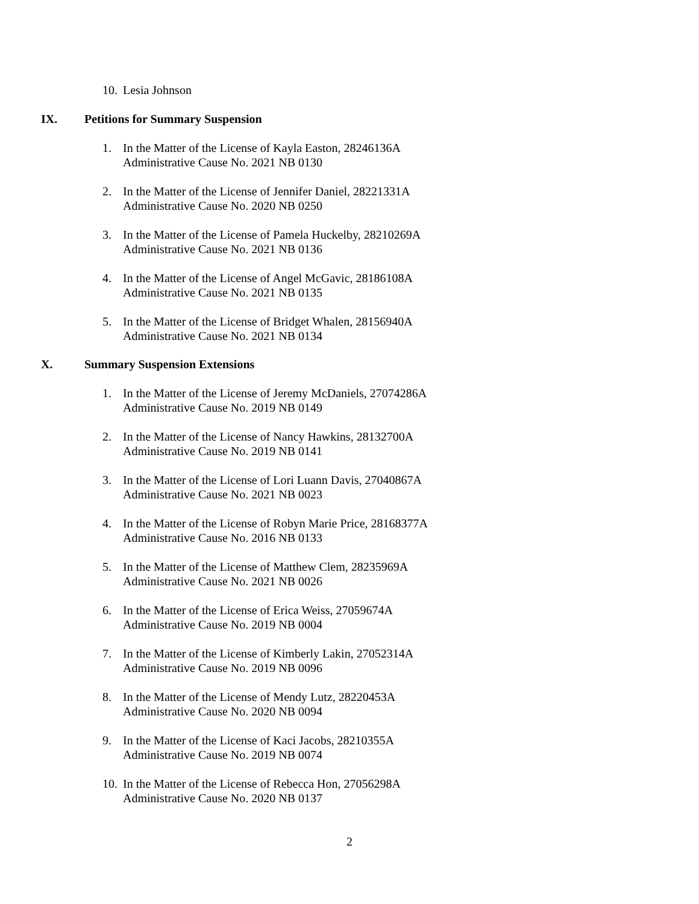10. Lesia Johnson
IX. Petitions for Summary Suspension
1. In the Matter of the License of Kayla Easton, 28246136A
Administrative Cause No. 2021 NB 0130
2. In the Matter of the License of Jennifer Daniel, 28221331A
Administrative Cause No. 2020 NB 0250
3. In the Matter of the License of Pamela Huckelby, 28210269A
Administrative Cause No. 2021 NB 0136
4. In the Matter of the License of Angel McGavic, 28186108A
Administrative Cause No. 2021 NB 0135
5. In the Matter of the License of Bridget Whalen, 28156940A
Administrative Cause No. 2021 NB 0134
X. Summary Suspension Extensions
1. In the Matter of the License of Jeremy McDaniels, 27074286A
Administrative Cause No. 2019 NB 0149
2. In the Matter of the License of Nancy Hawkins, 28132700A
Administrative Cause No. 2019 NB 0141
3. In the Matter of the License of Lori Luann Davis, 27040867A
Administrative Cause No. 2021 NB 0023
4. In the Matter of the License of Robyn Marie Price, 28168377A
Administrative Cause No. 2016 NB 0133
5. In the Matter of the License of Matthew Clem, 28235969A
Administrative Cause No. 2021 NB 0026
6. In the Matter of the License of Erica Weiss, 27059674A
Administrative Cause No. 2019 NB 0004
7. In the Matter of the License of Kimberly Lakin, 27052314A
Administrative Cause No. 2019 NB 0096
8. In the Matter of the License of Mendy Lutz, 28220453A
Administrative Cause No. 2020 NB 0094
9. In the Matter of the License of Kaci Jacobs, 28210355A
Administrative Cause No. 2019 NB 0074
10. In the Matter of the License of Rebecca Hon, 27056298A
Administrative Cause No. 2020 NB 0137
2